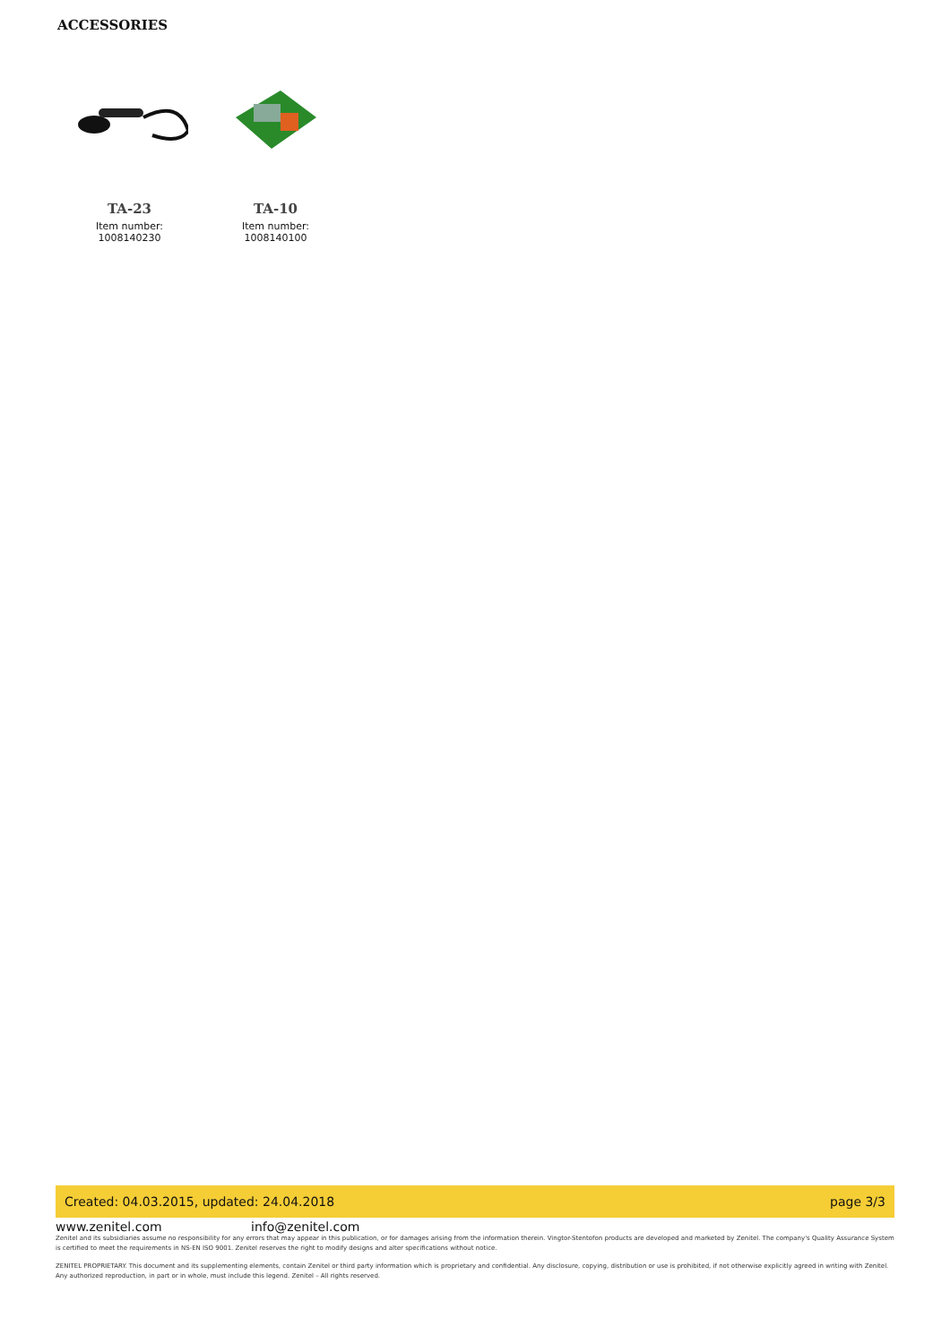ACCESSORIES
TA-23
Item number: 1008140230
TA-10
Item number: 1008140100
Created: 04.03.2015, updated: 24.04.2018 page 3/3
www.zenitel.com info@zenitel.com
Zenitel and its subsidiaries assume no responsibility for any errors that may appear in this publication, or for damages arising from the information therein. Vingtor-Stentofon products are developed and marketed by Zenitel. The company's Quality Assurance System is certified to meet the requirements in NS-EN ISO 9001. Zenitel reserves the right to modify designs and alter specifications without notice.
ZENITEL PROPRIETARY. This document and its supplementing elements, contain Zenitel or third party information which is proprietary and confidential. Any disclosure, copying, distribution or use is prohibited, if not otherwise explicitly agreed in writing with Zenitel. Any authorized reproduction, in part or in whole, must include this legend. Zenitel – All rights reserved.